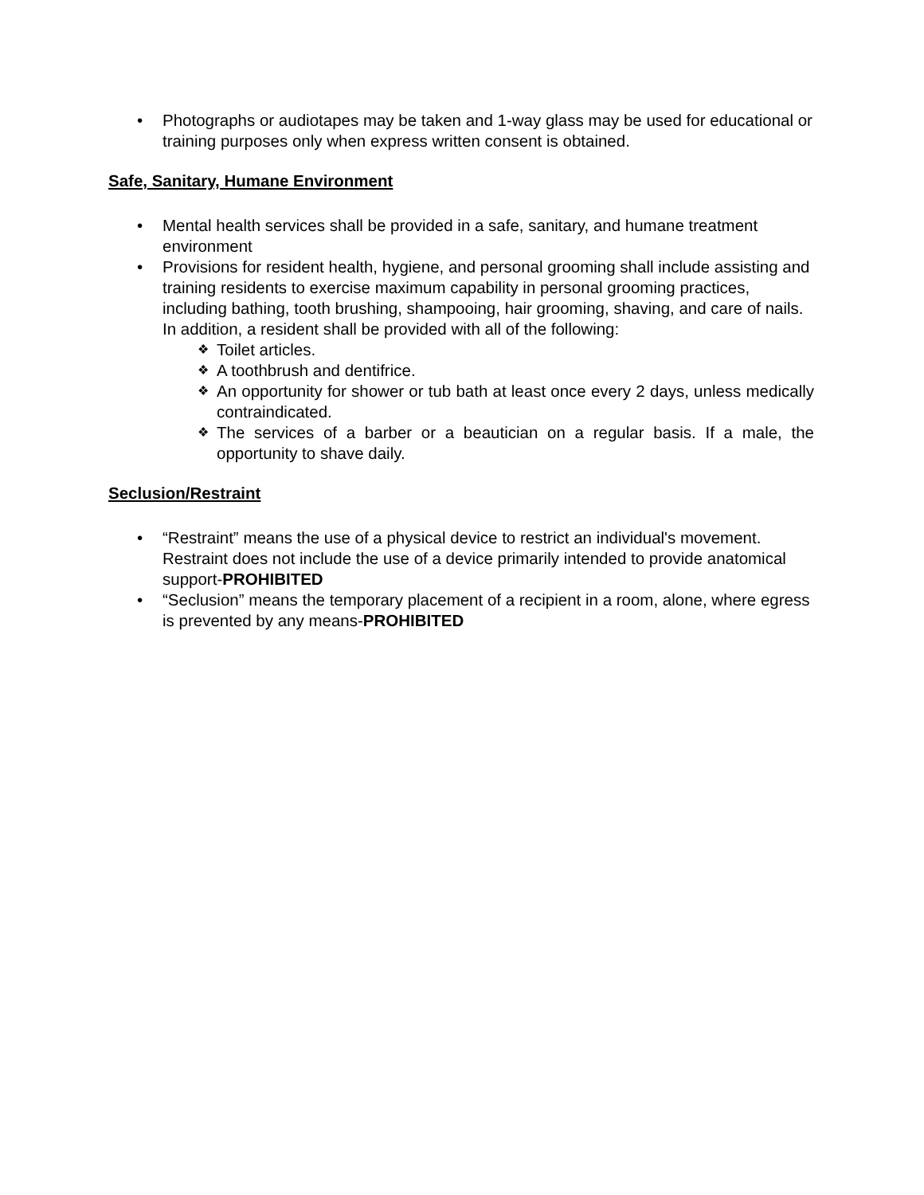• Photographs or audiotapes may be taken and 1-way glass may be used for educational or training purposes only when express written consent is obtained.
Safe, Sanitary, Humane Environment
• Mental health services shall be provided in a safe, sanitary, and humane treatment environment
• Provisions for resident health, hygiene, and personal grooming shall include assisting and training residents to exercise maximum capability in personal grooming practices, including bathing, tooth brushing, shampooing, hair grooming, shaving, and care of nails. In addition, a resident shall be provided with all of the following:
❖ Toilet articles.
❖ A toothbrush and dentifrice.
❖ An opportunity for shower or tub bath at least once every 2 days, unless medically contraindicated.
❖ The services of a barber or a beautician on a regular basis. If a male, the opportunity to shave daily.
Seclusion/Restraint
• “Restraint” means the use of a physical device to restrict an individual's movement. Restraint does not include the use of a device primarily intended to provide anatomical support-PROHIBITED
• “Seclusion” means the temporary placement of a recipient in a room, alone, where egress is prevented by any means-PROHIBITED